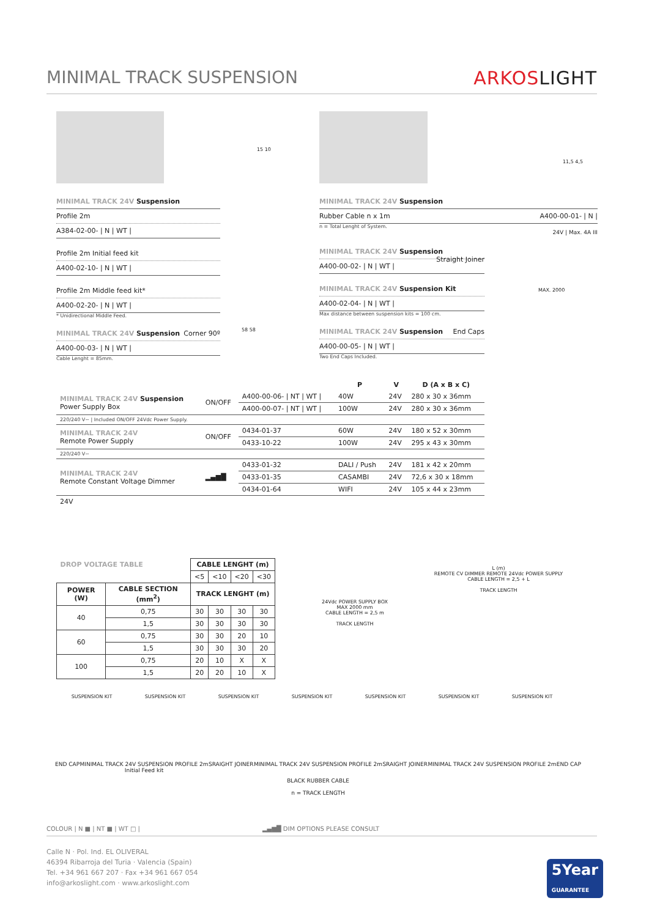MINIMAL TRACK SUSPENSION ARKOSLIGHT
15 10
11,5 4,5
MINIMAL TRACK 24V Suspension
Profile 2m
A384-02-00- | N | WT |
Profile 2m Initial feed kit
A400-02-10- | N | WT |
Profile 2m Middle feed kit*
A400-02-20- | N | WT |
* Unidirectional Middle Feed.
MINIMAL TRACK 24V Suspension Corner 90º
A400-00-03- | N | WT |
Cable Lenght = 85mm.
58 58
MINIMAL TRACK 24V Suspension
Rubber Cable n x 1m A400-00-01- | N |
n = Total Lenght of System.
24V | Max. 4A III
MINIMAL TRACK 24V Suspension Straight Joiner
A400-00-02- | N | WT |
MINIMAL TRACK 24V Suspension Kit
A400-02-04- | N | WT |
Max distance between suspension kits = 100 cm.
MINIMAL TRACK 24V Suspension End Caps
A400-00-05- | N | WT |
Two End Caps Included.
MAX. 2000
| | | | P | V | D (A x B x C) |
| --- | --- | --- | --- | --- | --- |
| MINIMAL TRACK 24V Suspension Power Supply Box | ON/OFF | A400-00-06- / NT / WT / | 40W | 24V | 280 x 30 x 36mm |
| | | A400-00-07- / NT / WT / | 100W | 24V | 280 x 30 x 36mm |
| 220/240 V~ / Included ON/OFF 24Vdc Power Supply. | | | | | |
| MINIMAL TRACK 24V Remote Power Supply | ON/OFF | 0434-01-37 | 60W | 24V | 180 x 52 x 30mm |
| | | 0433-10-22 | 100W | 24V | 295 x 43 x 30mm |
| 220/240 V~ | | | | | |
| MINIMAL TRACK 24V Remote Constant Voltage Dimmer | ▂▄▆█ | 0433-01-32 | DALI / Push | 24V | 181 x 42 x 20mm |
| | | 0433-01-35 | CASAMBI | 24V | 72,6 x 30 x 18mm |
| | | 0434-01-64 | WIFI | 24V | 105 x 44 x 23mm |
| 24V | | | | | |
| DROP VOLTAGE TABLE | | CABLE LENGHT (m) | | | |
| --- | --- | --- | --- | --- | --- |
| | | <5 | <10 | <20 | <30 |
| POWER (W) | CABLE SECTION (mm<sup>2</sup>) | TRACK LENGHT (m) | | | |
| 40 | 0,75 | 30 | 30 | 30 | 30 |
| | 1,5 | 30 | 30 | 30 | 30 |
| 60 | 0,75 | 30 | 30 | 20 | 10 |
| | 1,5 | 30 | 30 | 30 | 20 |
| 100 | 0,75 | 20 | 10 | X | X |
| | 1,5 | 20 | 20 | 10 | X |
24Vdc POWER SUPPLY BOX
MAX 2000 mm
CABLE LENGTH = 2,5 m
TRACK LENGTH
L (m)
REMOTE CV DIMMER REMOTE 24Vdc POWER SUPPLY
CABLE LENGTH = 2,5 + L
TRACK LENGTH
SUSPENSION KIT SUSPENSION KIT SUSPENSION KIT SUSPENSION KIT SUSPENSION KIT SUSPENSION KIT SUSPENSION KIT
END CAP MINIMAL TRACK 24V SUSPENSION PROFILE 2m
Initial Feed kit SRAIGHT JOINER MINIMAL TRACK 24V SUSPENSION PROFILE 2m SRAIGHT JOINER MINIMAL TRACK 24V SUSPENSION PROFILE 2m END CAP
BLACK RUBBER CABLE
n = TRACK LENGTH
COLOUR | N ■ | NT ■ | WT □ | ▂▄▆█ DIM OPTIONS PLEASE CONSULT
Calle N · Pol. Ind. EL OLIVERAL
46394 Ribarroja del Turia · Valencia (Spain)
Tel. +34 961 667 207 · Fax +34 961 667 054
info@arkoslight.com · www.arkoslight.com
5Year
GUARANTEE